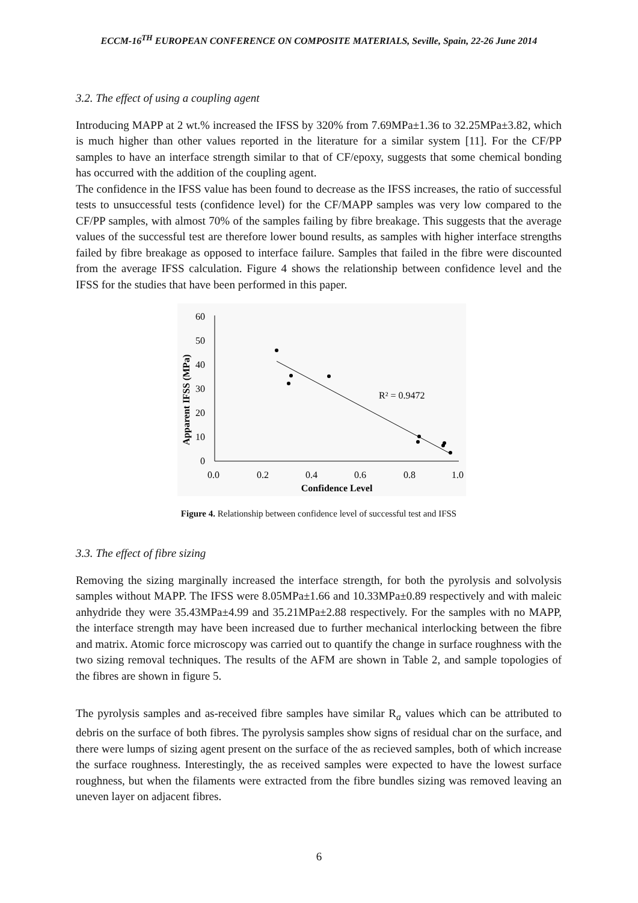ECCM-16<sup>TH</sup> EUROPEAN CONFERENCE ON COMPOSITE MATERIALS, Seville, Spain, 22-26 June 2014
3.2. The effect of using a coupling agent
Introducing MAPP at 2 wt.% increased the IFSS by 320% from 7.69MPa±1.36 to 32.25MPa±3.82, which is much higher than other values reported in the literature for a similar system [11]. For the CF/PP samples to have an interface strength similar to that of CF/epoxy, suggests that some chemical bonding has occurred with the addition of the coupling agent.
The confidence in the IFSS value has been found to decrease as the IFSS increases, the ratio of successful tests to unsuccessful tests (confidence level) for the CF/MAPP samples was very low compared to the CF/PP samples, with almost 70% of the samples failing by fibre breakage. This suggests that the average values of the successful test are therefore lower bound results, as samples with higher interface strengths failed by fibre breakage as opposed to interface failure. Samples that failed in the fibre were discounted from the average IFSS calculation. Figure 4 shows the relationship between confidence level and the IFSS for the studies that have been performed in this paper.
60
50
40
30
20
10
0
0.0
0.2
0.4
0.6
0.8
1.0
Confidence Level
Apparent IFSS (MPa)
R² = 0.9472
Figure 4. Relationship between confidence level of successful test and IFSS
3.3. The effect of fibre sizing
Removing the sizing marginally increased the interface strength, for both the pyrolysis and solvolysis samples without MAPP. The IFSS were 8.05MPa±1.66 and 10.33MPa±0.89 respectively and with maleic anhydride they were 35.43MPa±4.99 and 35.21MPa±2.88 respectively. For the samples with no MAPP, the interface strength may have been increased due to further mechanical interlocking between the fibre and matrix. Atomic force microscopy was carried out to quantify the change in surface roughness with the two sizing removal techniques. The results of the AFM are shown in Table 2, and sample topologies of the fibres are shown in figure 5.
The pyrolysis samples and as-received fibre samples have similar R<sub>a</sub> values which can be attributed to debris on the surface of both fibres. The pyrolysis samples show signs of residual char on the surface, and there were lumps of sizing agent present on the surface of the as recieved samples, both of which increase the surface roughness. Interestingly, the as received samples were expected to have the lowest surface roughness, but when the filaments were extracted from the fibre bundles sizing was removed leaving an uneven layer on adjacent fibres.
6